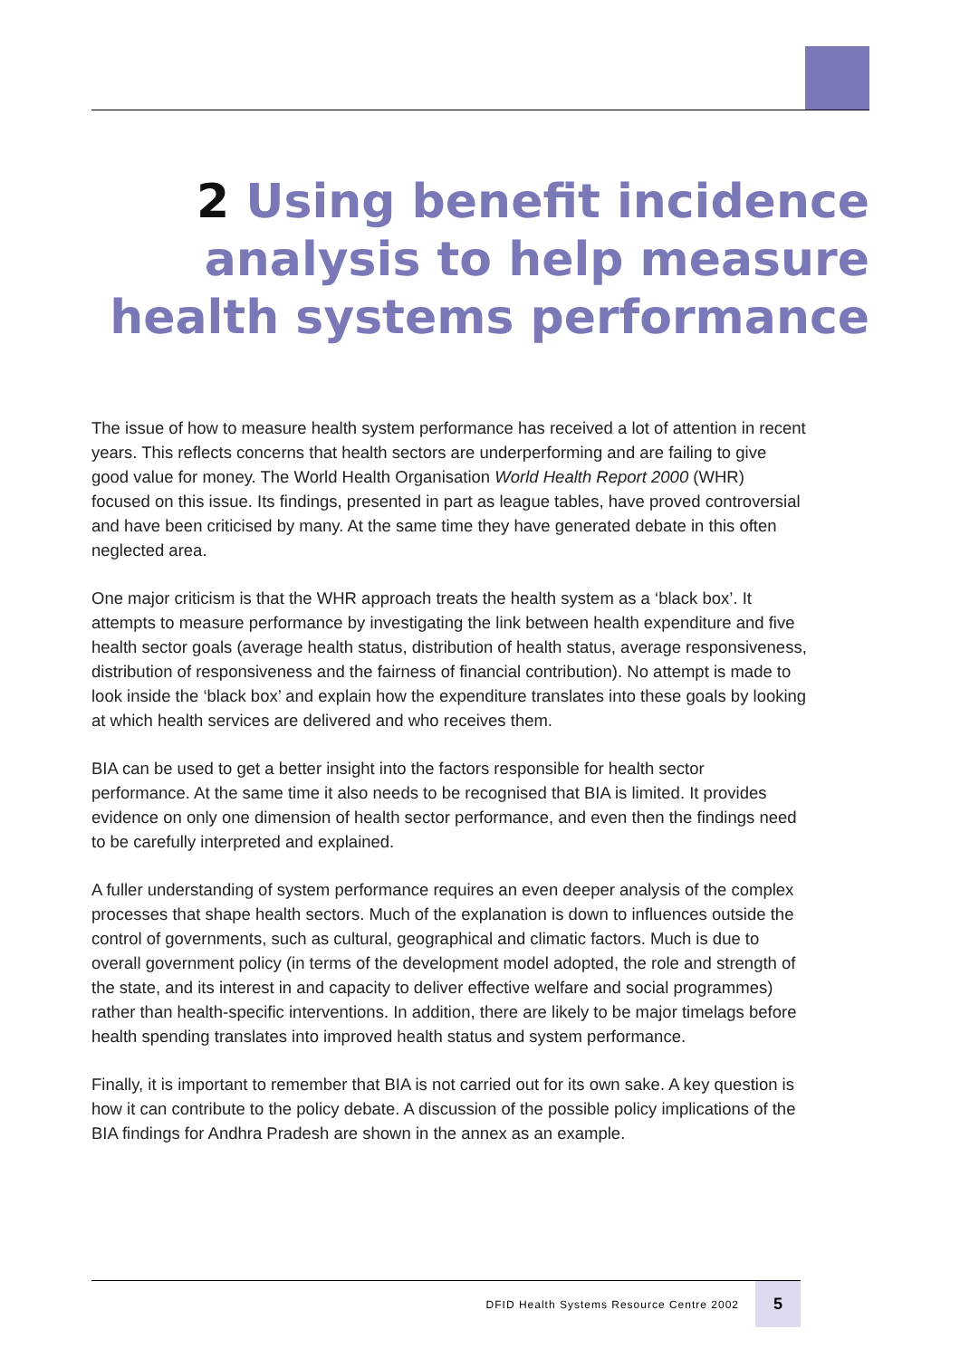2 Using benefit incidence analysis to help measure health systems performance
The issue of how to measure health system performance has received a lot of attention in recent years. This reflects concerns that health sectors are underperforming and are failing to give good value for money. The World Health Organisation World Health Report 2000 (WHR) focused on this issue. Its findings, presented in part as league tables, have proved controversial and have been criticised by many. At the same time they have generated debate in this often neglected area.
One major criticism is that the WHR approach treats the health system as a ‘black box’. It attempts to measure performance by investigating the link between health expenditure and five health sector goals (average health status, distribution of health status, average responsiveness, distribution of responsiveness and the fairness of financial contribution). No attempt is made to look inside the ‘black box’ and explain how the expenditure translates into these goals by looking at which health services are delivered and who receives them.
BIA can be used to get a better insight into the factors responsible for health sector performance. At the same time it also needs to be recognised that BIA is limited. It provides evidence on only one dimension of health sector performance, and even then the findings need to be carefully interpreted and explained.
A fuller understanding of system performance requires an even deeper analysis of the complex processes that shape health sectors. Much of the explanation is down to influences outside the control of governments, such as cultural, geographical and climatic factors. Much is due to overall government policy (in terms of the development model adopted, the role and strength of the state, and its interest in and capacity to deliver effective welfare and social programmes) rather than health-specific interventions. In addition, there are likely to be major timelags before health spending translates into improved health status and system performance.
Finally, it is important to remember that BIA is not carried out for its own sake. A key question is how it can contribute to the policy debate. A discussion of the possible policy implications of the BIA findings for Andhra Pradesh are shown in the annex as an example.
DFID Health Systems Resource Centre 2002 5